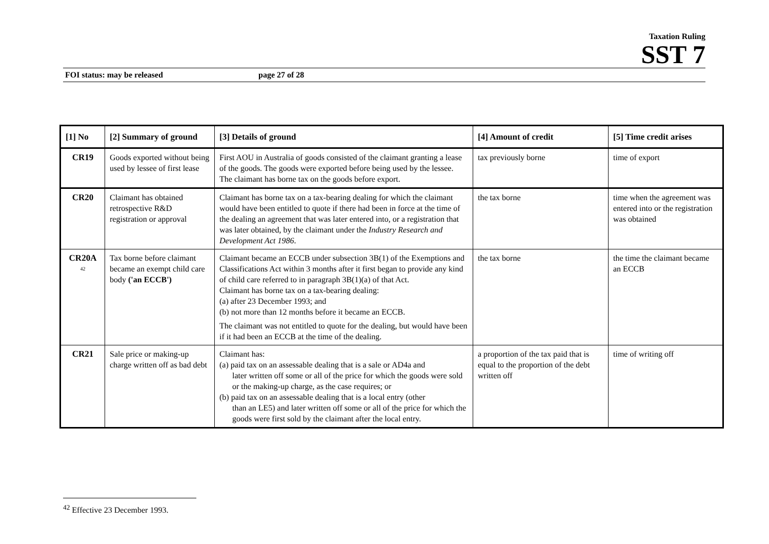Taxation Ruling
SST 7
FOI status: may be released page 27 of 28
| [1] No | [2] Summary of ground | [3] Details of ground | [4] Amount of credit | [5] Time credit arises |
| --- | --- | --- | --- | --- |
| CR19 | Goods exported without being used by lessee of first lease | First AOU in Australia of goods consisted of the claimant granting a lease of the goods. The goods were exported before being used by the lessee. The claimant has borne tax on the goods before export. | tax previously borne | time of export |
| CR20 | Claimant has obtained retrospective R&D registration or approval | Claimant has borne tax on a tax-bearing dealing for which the claimant would have been entitled to quote if there had been in force at the time of the dealing an agreement that was later entered into, or a registration that was later obtained, by the claimant under the Industry Research and Development Act 1986 . | the tax borne | time when the agreement was entered into or the registration was obtained |
| CR20A <sup>42</sup> | Tax borne before claimant became an exempt child care body ('an ECCB') | Claimant became an ECCB under subsection 3B(1) of the Exemptions and Classifications Act within 3 months after it first began to provide any kind of child care referred to in paragraph 3B(1)(a) of that Act. Claimant has borne tax on a tax-bearing dealing: (a) after 23 December 1993; and (b) not more than 12 months before it became an ECCB. The claimant was not entitled to quote for the dealing, but would have been if it had been an ECCB at the time of the dealing. | the tax borne | the time the claimant became an ECCB |
| CR21 | Sale price or making-up charge written off as bad debt | Claimant has: (a) paid tax on an assessable dealing that is a sale or AD4a and later written off some or all of the price for which the goods were sold or the making-up charge, as the case requires; or (b) paid tax on an assessable dealing that is a local entry (other than an LE5) and later written off some or all of the price for which the goods were first sold by the claimant after the local entry. | a proportion of the tax paid that is equal to the proportion of the debt written off | time of writing off |
<sup>42</sup> Effective 23 December 1993.